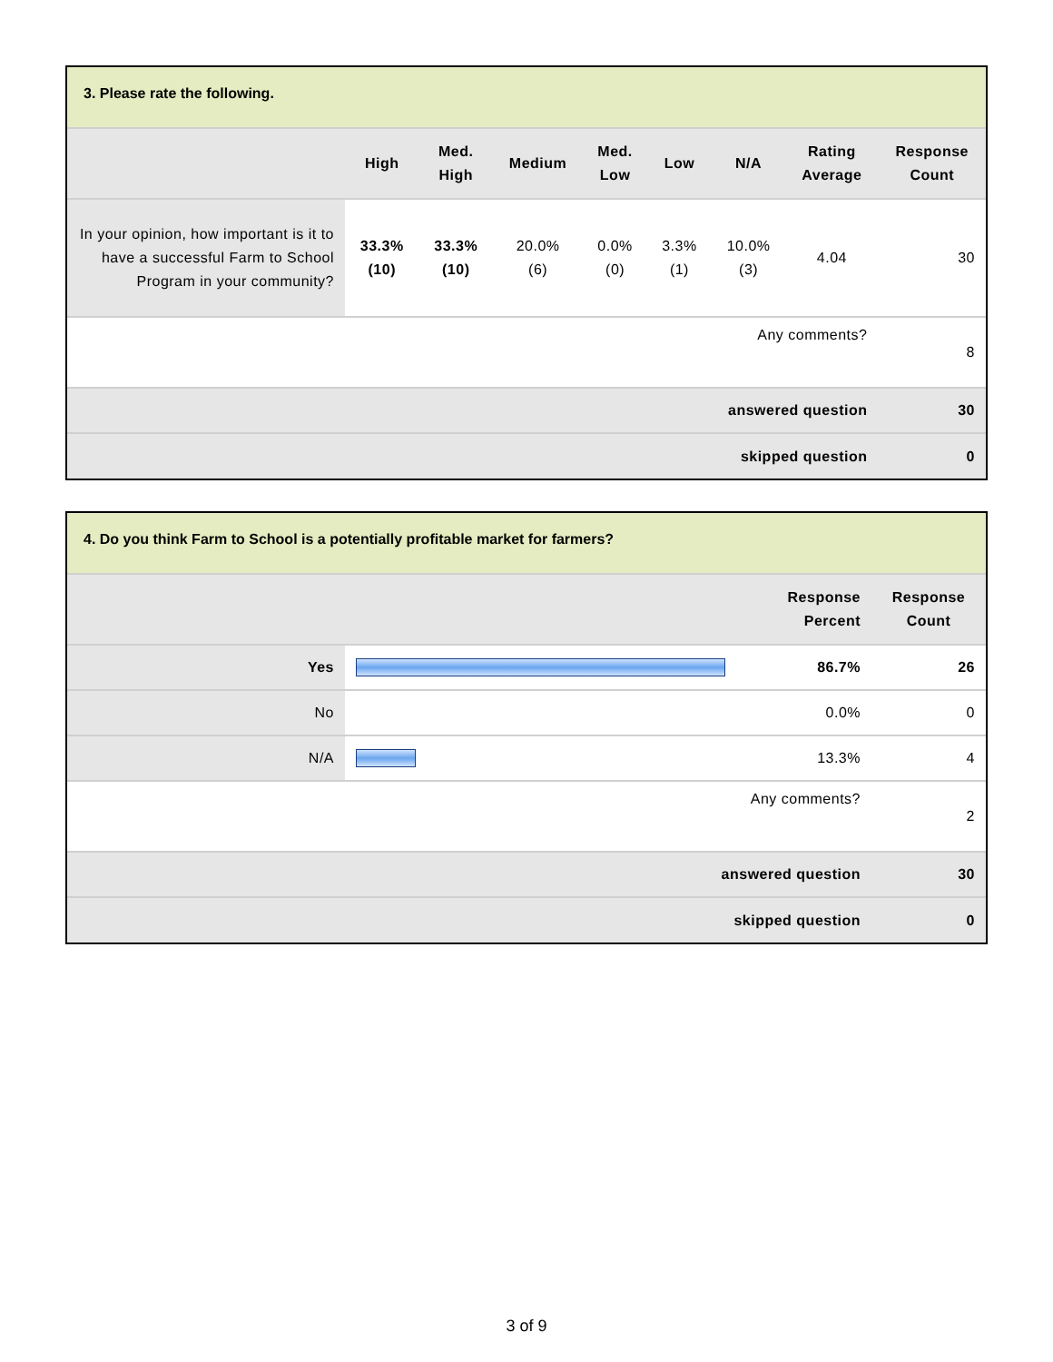3. Please rate the following.
| | High | Med. High | Medium | Med. Low | Low | N/A | Rating Average | Response Count |
| --- | --- | --- | --- | --- | --- | --- | --- | --- |
| In your opinion, how important is it to have a successful Farm to School Program in your community? | 33.3% (10) | 33.3% (10) | 20.0% (6) | 0.0% (0) | 3.3% (1) | 10.0% (3) | 4.04 | 30 |
| Any comments? | | | | | | | | 8 |
| answered question | | | | | | | | 30 |
| skipped question | | | | | | | | 0 |
4. Do you think Farm to School is a potentially profitable market for farmers?
| | | Response Percent | Response Count |
| --- | --- | --- | --- |
| Yes | | 86.7% | 26 |
| No | | 0.0% | 0 |
| N/A | | 13.3% | 4 |
| Any comments? | | | 2 |
| answered question | | | 30 |
| skipped question | | | 0 |
3 of 9